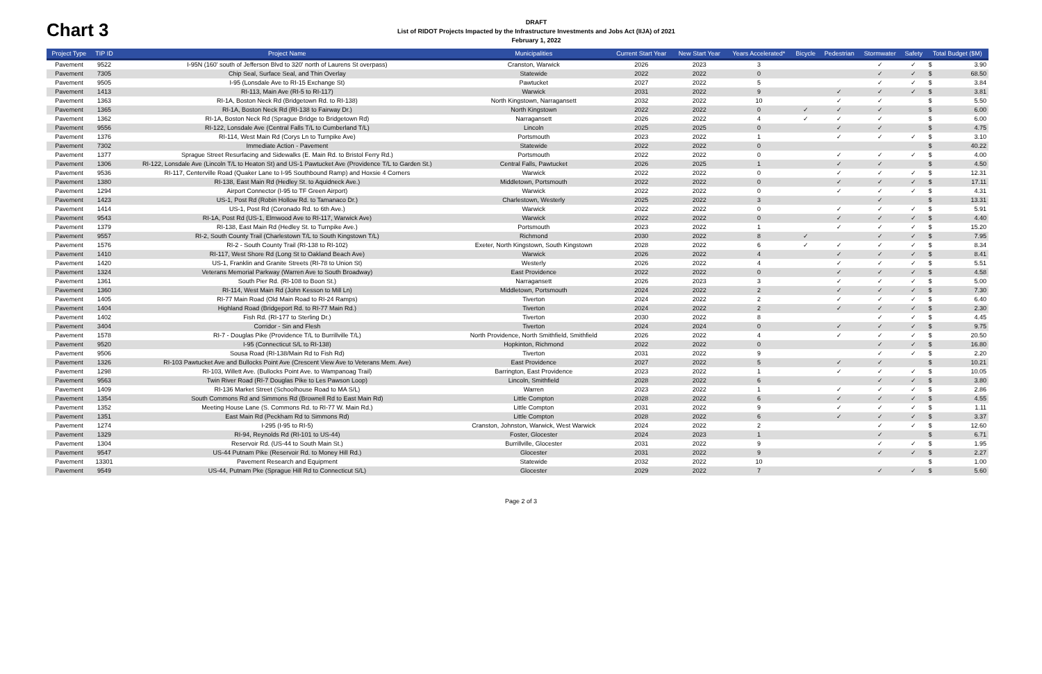Chart 3
DRAFT
List of RIDOT Projects Impacted by the Infrastructure Investments and Jobs Act (IIJA) of 2021
February 1, 2022
| Project Type | TIP ID | Project Name | Municipalities | Current Start Year | New Start Year | Years Accelerated* | Bicycle | Pedestrian | Stormwater | Safety | Total Budget ($M) | |
| --- | --- | --- | --- | --- | --- | --- | --- | --- | --- | --- | --- | --- |
| Pavement | 9522 | I-95N (160' south of Jefferson Blvd to 320' north of Laurens St overpass) | Cranston, Warwick | 2026 | 2023 | 3 | | | ✓ | ✓ | $ | 3.90 |
| Pavement | 7305 | Chip Seal, Surface Seal, and Thin Overlay | Statewide | 2022 | 2022 | 0 | | | ✓ | ✓ | $ | 68.50 |
| Pavement | 9505 | I-95 (Lonsdale Ave to RI-15 Exchange St) | Pawtucket | 2027 | 2022 | 5 | | | ✓ | ✓ | $ | 3.84 |
| Pavement | 1413 | RI-113, Main Ave (RI-5 to RI-117) | Warwick | 2031 | 2022 | 9 | | ✓ | ✓ | ✓ | $ | 3.81 |
| Pavement | 1363 | RI-1A, Boston Neck Rd (Bridgetown Rd. to RI-138) | North Kingstown, Narragansett | 2032 | 2022 | 10 | | ✓ | ✓ | | $ | 5.50 |
| Pavement | 1365 | RI-1A, Boston Neck Rd (RI-138 to Fairway Dr.) | North Kingstown | 2022 | 2022 | 0 | ✓ | ✓ | ✓ | | $ | 6.00 |
| Pavement | 1362 | RI-1A, Boston Neck Rd (Sprague Bridge to Bridgetown Rd) | Narragansett | 2026 | 2022 | 4 | ✓ | ✓ | ✓ | | $ | 6.00 |
| Pavement | 9556 | RI-122, Lonsdale Ave (Central Falls T/L to Cumberland T/L) | Lincoln | 2025 | 2025 | 0 | | ✓ | ✓ | | $ | 4.75 |
| Pavement | 1376 | RI-114, West Main Rd (Corys Ln to Turnpike Ave) | Portsmouth | 2023 | 2022 | 1 | | ✓ | ✓ | ✓ | $ | 3.10 |
| Pavement | 7302 | Immediate Action - Pavement | Statewide | 2022 | 2022 | 0 | | | | | $ | 40.22 |
| Pavement | 1377 | Sprague Street Resurfacing and Sidewalks (E. Main Rd. to Bristol Ferry Rd.) | Portsmouth | 2022 | 2022 | 0 | | ✓ | ✓ | ✓ | $ | 4.00 |
| Pavement | 1306 | RI-122, Lonsdale Ave (Lincoln T/L to Heaton St) and US-1 Pawtucket Ave (Providence T/L to Garden St.) | Central Falls, Pawtucket | 2026 | 2025 | 1 | | ✓ | ✓ | | $ | 4.50 |
| Pavement | 9536 | RI-117, Centerville Road (Quaker Lane to I-95 Southbound Ramp) and Hoxsie 4 Corners | Warwick | 2022 | 2022 | 0 | | ✓ | ✓ | ✓ | $ | 12.31 |
| Pavement | 1380 | RI-138, East Main Rd (Hedley St. to Aquidneck Ave.) | Middletown, Portsmouth | 2022 | 2022 | 0 | | ✓ | ✓ | ✓ | $ | 17.11 |
| Pavement | 1294 | Airport Connector (I-95 to TF Green Airport) | Warwick | 2022 | 2022 | 0 | | ✓ | ✓ | ✓ | $ | 4.31 |
| Pavement | 1423 | US-1, Post Rd (Robin Hollow Rd. to Tamanaco Dr.) | Charlestown, Westerly | 2025 | 2022 | 3 | | | ✓ | | $ | 13.31 |
| Pavement | 1414 | US-1, Post Rd (Coronado Rd. to 6th Ave.) | Warwick | 2022 | 2022 | 0 | | ✓ | ✓ | ✓ | $ | 5.91 |
| Pavement | 9543 | RI-1A, Post Rd (US-1, Elmwood Ave to RI-117, Warwick Ave) | Warwick | 2022 | 2022 | 0 | | ✓ | ✓ | ✓ | $ | 4.40 |
| Pavement | 1379 | RI-138, East Main Rd (Hedley St. to Turnpike Ave.) | Portsmouth | 2023 | 2022 | 1 | | ✓ | ✓ | ✓ | $ | 15.20 |
| Pavement | 9557 | RI-2, South County Trail (Charlestown T/L to South Kingstown T/L) | Richmond | 2030 | 2022 | 8 | ✓ | | ✓ | ✓ | $ | 7.95 |
| Pavement | 1576 | RI-2 - South County Trail (RI-138 to RI-102) | Exeter, North Kingstown, South Kingstown | 2028 | 2022 | 6 | ✓ | ✓ | ✓ | ✓ | $ | 8.34 |
| Pavement | 1410 | RI-117, West Shore Rd (Long St to Oakland Beach Ave) | Warwick | 2026 | 2022 | 4 | | ✓ | ✓ | ✓ | $ | 8.41 |
| Pavement | 1420 | US-1, Franklin and Granite Streets (RI-78 to Union St) | Westerly | 2026 | 2022 | 4 | | ✓ | ✓ | ✓ | $ | 5.51 |
| Pavement | 1324 | Veterans Memorial Parkway (Warren Ave to South Broadway) | East Providence | 2022 | 2022 | 0 | | ✓ | ✓ | ✓ | $ | 4.58 |
| Pavement | 1361 | South Pier Rd. (RI-108 to Boon St.) | Narragansett | 2026 | 2023 | 3 | | ✓ | ✓ | ✓ | $ | 5.00 |
| Pavement | 1360 | RI-114, West Main Rd (John Kesson to Mill Ln) | Middletown, Portsmouth | 2024 | 2022 | 2 | | ✓ | ✓ | ✓ | $ | 7.30 |
| Pavement | 1405 | RI-77 Main Road (Old Main Road to RI-24 Ramps) | Tiverton | 2024 | 2022 | 2 | | ✓ | ✓ | ✓ | $ | 6.40 |
| Pavement | 1404 | Highland Road (Bridgeport Rd. to RI-77 Main Rd.) | Tiverton | 2024 | 2022 | 2 | | ✓ | ✓ | ✓ | $ | 2.30 |
| Pavement | 1402 | Fish Rd. (RI-177 to Sterling Dr.) | Tiverton | 2030 | 2022 | 8 | | | ✓ | ✓ | $ | 4.45 |
| Pavement | 3404 | Corridor - Sin and Flesh | Tiverton | 2024 | 2024 | 0 | | ✓ | ✓ | ✓ | $ | 9.75 |
| Pavement | 1578 | RI-7 - Douglas Pike (Providence T/L to Burrillville T/L) | North Providence, North Smithfield, Smithfield | 2026 | 2022 | 4 | | ✓ | ✓ | ✓ | $ | 20.50 |
| Pavement | 9520 | I-95 (Connecticut S/L to RI-138) | Hopkinton, Richmond | 2022 | 2022 | 0 | | | ✓ | ✓ | $ | 16.80 |
| Pavement | 9506 | Sousa Road (RI-138/Main Rd to Fish Rd) | Tiverton | 2031 | 2022 | 9 | | | ✓ | ✓ | $ | 2.20 |
| Pavement | 1326 | RI-103 Pawtucket Ave and Bullocks Point Ave (Crescent View Ave to Veterans Mem. Ave) | East Providence | 2027 | 2022 | 5 | | ✓ | ✓ | | $ | 10.21 |
| Pavement | 1298 | RI-103, Willett Ave. (Bullocks Point Ave. to Wampanoag Trail) | Barrington, East Providence | 2023 | 2022 | 1 | | ✓ | ✓ | ✓ | $ | 10.05 |
| Pavement | 9563 | Twin River Road (RI-7 Douglas Pike to Les Pawson Loop) | Lincoln, Smithfield | 2028 | 2022 | 6 | | | ✓ | ✓ | $ | 3.80 |
| Pavement | 1409 | RI-136 Market Street (Schoolhouse Road to MA S/L) | Warren | 2023 | 2022 | 1 | | ✓ | ✓ | ✓ | $ | 2.86 |
| Pavement | 1354 | South Commons Rd and Simmons Rd (Brownell Rd to East Main Rd) | Little Compton | 2028 | 2022 | 6 | | ✓ | ✓ | ✓ | $ | 4.55 |
| Pavement | 1352 | Meeting House Lane (S. Commons Rd. to RI-77 W. Main Rd.) | Little Compton | 2031 | 2022 | 9 | | ✓ | ✓ | ✓ | $ | 1.11 |
| Pavement | 1351 | East Main Rd (Peckham Rd to Simmons Rd) | Little Compton | 2028 | 2022 | 6 | | ✓ | ✓ | ✓ | $ | 3.37 |
| Pavement | 1274 | I-295 (I-95 to RI-5) | Cranston, Johnston, Warwick, West Warwick | 2024 | 2022 | 2 | | | ✓ | ✓ | $ | 12.60 |
| Pavement | 1329 | RI-94, Reynolds Rd (RI-101 to US-44) | Foster, Glocester | 2024 | 2023 | 1 | | | ✓ | | $ | 6.71 |
| Pavement | 1304 | Reservoir Rd. (US-44 to South Main St.) | Burrillville, Glocester | 2031 | 2022 | 9 | | | ✓ | ✓ | $ | 1.95 |
| Pavement | 9547 | US-44 Putnam Pike (Reservoir Rd. to Money Hill Rd.) | Glocester | 2031 | 2022 | 9 | | | ✓ | ✓ | $ | 2.27 |
| Pavement | 13301 | Pavement Research and Equipment | Statewide | 2032 | 2022 | 10 | | | | | $ | 1.00 |
| Pavement | 9549 | US-44, Putnam Pke (Sprague Hill Rd to Connecticut S/L) | Glocester | 2029 | 2022 | 7 | | | ✓ | ✓ | $ | 5.60 |
Page 2 of 3